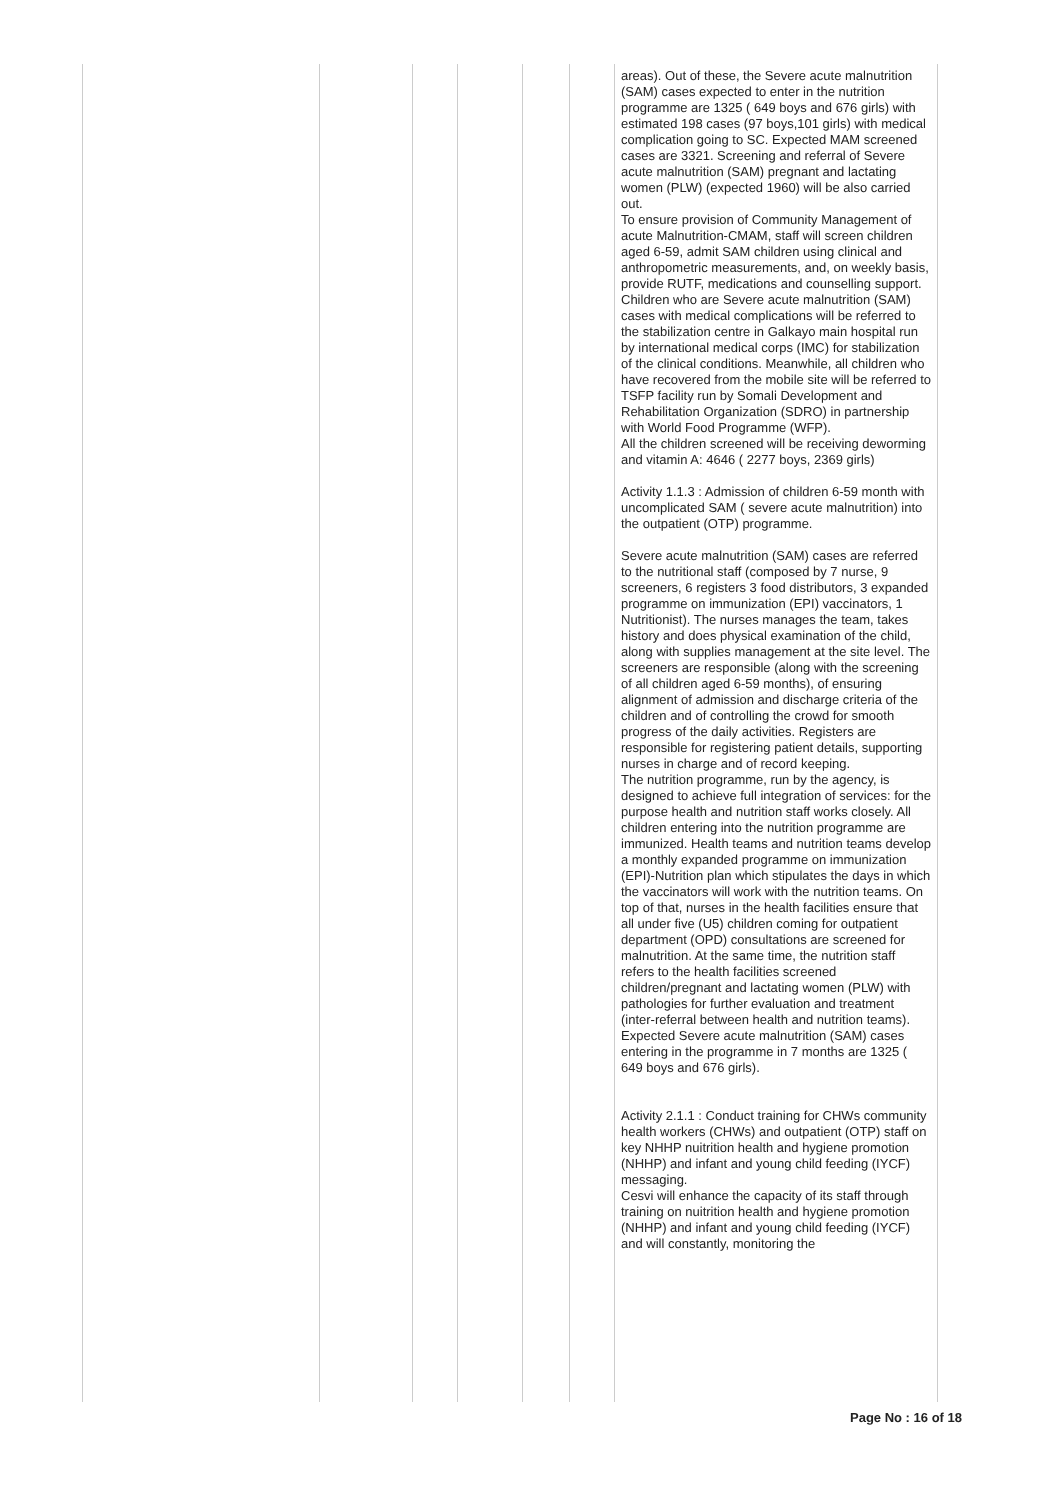| | | | | | | areas). Out of these, the Severe acute malnutrition (SAM) cases expected to enter in the nutrition programme are 1325 ( 649 boys and 676 girls) with estimated 198 cases (97 boys,101 girls) with medical complication going to SC. Expected MAM screened cases are 3321. Screening and referral of Severe acute malnutrition (SAM) pregnant and lactating women (PLW) (expected 1960) will be also carried out. To ensure provision of Community Management of acute Malnutrition-CMAM, staff will screen children aged 6-59, admit SAM children using clinical and anthropometric measurements, and, on weekly basis, provide RUTF, medications and counselling support. Children who are Severe acute malnutrition (SAM) cases with medical complications will be referred to the stabilization centre in Galkayo main hospital run by international medical corps (IMC) for stabilization of the clinical conditions. Meanwhile, all children who have recovered from the mobile site will be referred to TSFP facility run by Somali Development and Rehabilitation Organization (SDRO) in partnership with World Food Programme (WFP). All the children screened will be receiving deworming and vitamin A: 4646 ( 2277 boys, 2369 girls) Activity 1.1.3 : Admission of children 6-59 month with uncomplicated SAM ( severe acute malnutrition) into the outpatient (OTP) programme. Severe acute malnutrition (SAM) cases are referred to the nutritional staff (composed by 7 nurse, 9 screeners, 6 registers 3 food distributors, 3 expanded programme on immunization (EPI) vaccinators, 1 Nutritionist). The nurses manages the team, takes history and does physical examination of the child, along with supplies management at the site level. The screeners are responsible (along with the screening of all children aged 6-59 months), of ensuring alignment of admission and discharge criteria of the children and of controlling the crowd for smooth progress of the daily activities. Registers are responsible for registering patient details, supporting nurses in charge and of record keeping. The nutrition programme, run by the agency, is designed to achieve full integration of services: for the purpose health and nutrition staff works closely. All children entering into the nutrition programme are immunized. Health teams and nutrition teams develop a monthly expanded programme on immunization (EPI)-Nutrition plan which stipulates the days in which the vaccinators will work with the nutrition teams. On top of that, nurses in the health facilities ensure that all under five (U5) children coming for outpatient department (OPD) consultations are screened for malnutrition. At the same time, the nutrition staff refers to the health facilities screened children/pregnant and lactating women (PLW) with pathologies for further evaluation and treatment (inter-referral between health and nutrition teams). Expected Severe acute malnutrition (SAM) cases entering in the programme in 7 months are 1325 ( 649 boys and 676 girls). Activity 2.1.1 : Conduct training for CHWs community health workers (CHWs) and outpatient (OTP) staff on key NHHP nuitrition health and hygiene promotion (NHHP) and infant and young child feeding (IYCF) messaging. Cesvi will enhance the capacity of its staff through training on nuitrition health and hygiene promotion (NHHP) and infant and young child feeding (IYCF) and will constantly, monitoring the |
Page No : 16 of 18